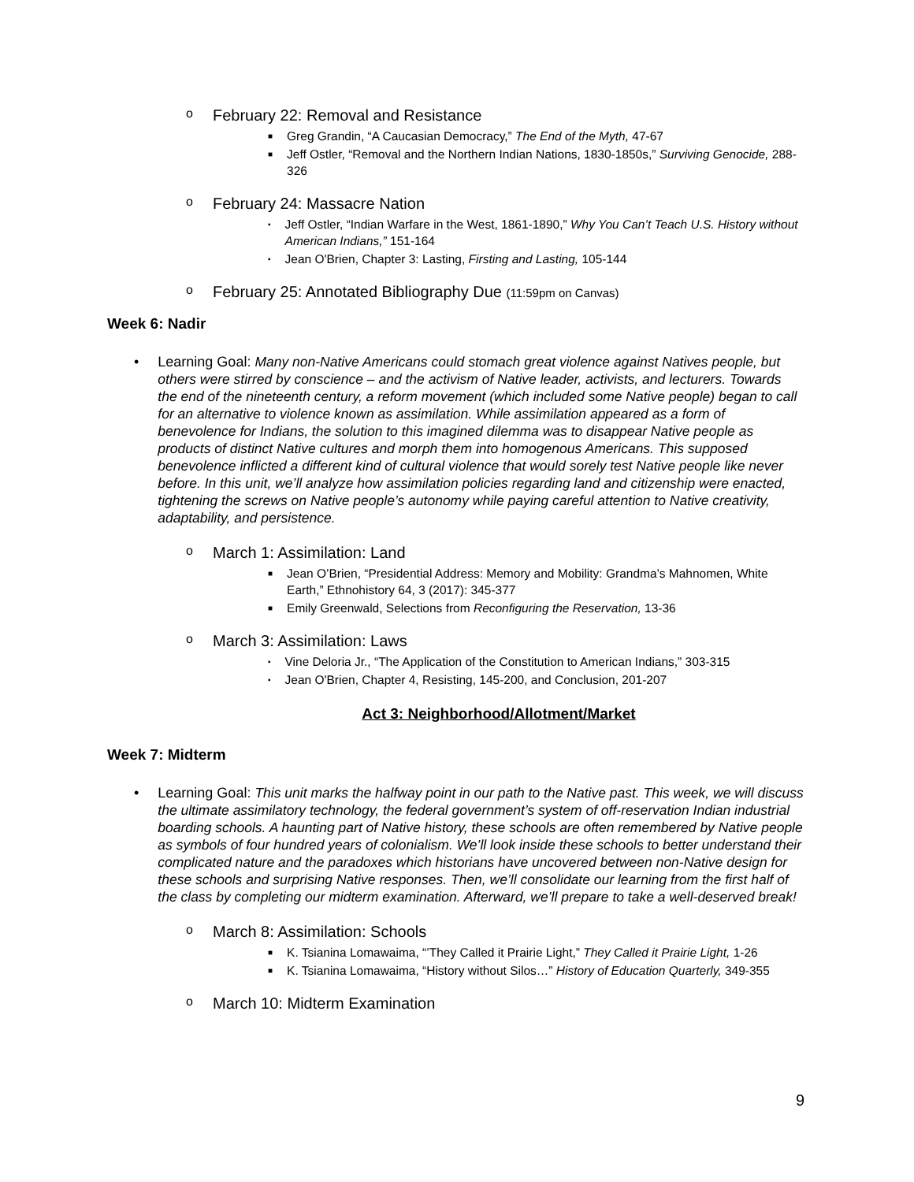o February 22: Removal and Resistance
■ Greg Grandin, “A Caucasian Democracy,” The End of the Myth, 47-67
■ Jeff Ostler, “Removal and the Northern Indian Nations, 1830-1850s,” Surviving Genocide, 288-326
o February 24: Massacre Nation
▪ Jeff Ostler, “Indian Warfare in the West, 1861-1890,” Why You Can’t Teach U.S. History without American Indians,” 151-164
▪ Jean O'Brien, Chapter 3: Lasting, Firsting and Lasting, 105-144
o February 25: Annotated Bibliography Due (11:59pm on Canvas)
Week 6: Nadir
• Learning Goal: Many non-Native Americans could stomach great violence against Natives people, but others were stirred by conscience – and the activism of Native leader, activists, and lecturers. Towards the end of the nineteenth century, a reform movement (which included some Native people) began to call for an alternative to violence known as assimilation. While assimilation appeared as a form of benevolence for Indians, the solution to this imagined dilemma was to disappear Native people as products of distinct Native cultures and morph them into homogenous Americans. This supposed benevolence inflicted a different kind of cultural violence that would sorely test Native people like never before. In this unit, we’ll analyze how assimilation policies regarding land and citizenship were enacted, tightening the screws on Native people’s autonomy while paying careful attention to Native creativity, adaptability, and persistence.
o March 1: Assimilation: Land
■ Jean O’Brien, “Presidential Address: Memory and Mobility: Grandma’s Mahnomen, White Earth,” Ethnohistory 64, 3 (2017): 345-377
■ Emily Greenwald, Selections from Reconfiguring the Reservation, 13-36
o March 3: Assimilation: Laws
▪ Vine Deloria Jr., “The Application of the Constitution to American Indians,” 303-315
▪ Jean O'Brien, Chapter 4, Resisting, 145-200, and Conclusion, 201-207
Act 3: Neighborhood/Allotment/Market
Week 7: Midterm
• Learning Goal: This unit marks the halfway point in our path to the Native past. This week, we will discuss the ultimate assimilatory technology, the federal government’s system of off-reservation Indian industrial boarding schools. A haunting part of Native history, these schools are often remembered by Native people as symbols of four hundred years of colonialism. We’ll look inside these schools to better understand their complicated nature and the paradoxes which historians have uncovered between non-Native design for these schools and surprising Native responses. Then, we’ll consolidate our learning from the first half of the class by completing our midterm examination. Afterward, we’ll prepare to take a well-deserved break!
o March 8: Assimilation: Schools
■ K. Tsianina Lomawaima, “’They Called it Prairie Light,” They Called it Prairie Light, 1-26
■ K. Tsianina Lomawaima, “History without Silos…” History of Education Quarterly, 349-355
o March 10: Midterm Examination
9